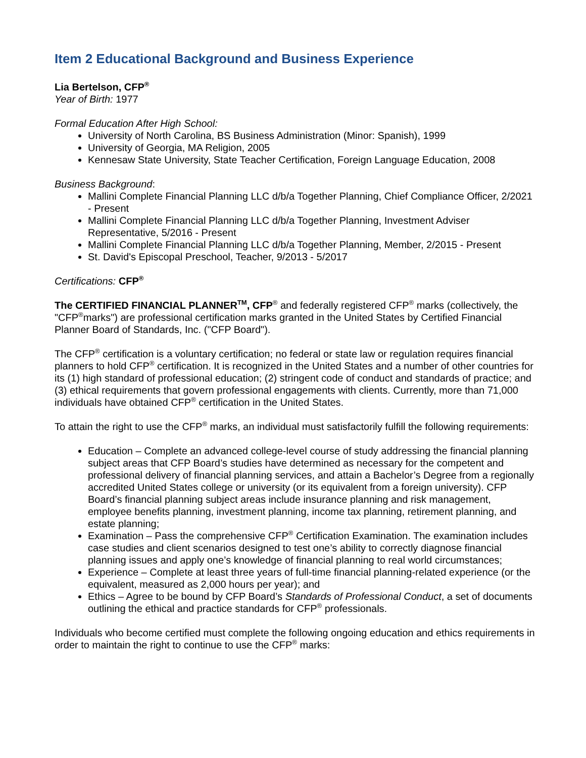Item 2 Educational Background and Business Experience
Lia Bertelson, CFP<sup>®</sup>
Year of Birth: 1977
Formal Education After High School:
University of North Carolina, BS Business Administration (Minor: Spanish), 1999
University of Georgia, MA Religion, 2005
Kennesaw State University, State Teacher Certification, Foreign Language Education, 2008
Business Background:
Mallini Complete Financial Planning LLC d/b/a Together Planning, Chief Compliance Officer, 2/2021 - Present
Mallini Complete Financial Planning LLC d/b/a Together Planning, Investment Adviser Representative, 5/2016 - Present
Mallini Complete Financial Planning LLC d/b/a Together Planning, Member, 2/2015 - Present
St. David's Episcopal Preschool, Teacher, 9/2013 - 5/2017
Certifications: CFP<sup>®</sup>
The CERTIFIED FINANCIAL PLANNER<sup>TM</sup>, CFP<sup>®</sup> and federally registered CFP<sup>®</sup> marks (collectively, the "CFP<sup>®</sup>marks") are professional certification marks granted in the United States by Certified Financial Planner Board of Standards, Inc. ("CFP Board").
The CFP<sup>®</sup> certification is a voluntary certification; no federal or state law or regulation requires financial planners to hold CFP<sup>®</sup> certification. It is recognized in the United States and a number of other countries for its (1) high standard of professional education; (2) stringent code of conduct and standards of practice; and (3) ethical requirements that govern professional engagements with clients. Currently, more than 71,000 individuals have obtained CFP<sup>®</sup> certification in the United States.
To attain the right to use the CFP<sup>®</sup> marks, an individual must satisfactorily fulfill the following requirements:
Education – Complete an advanced college-level course of study addressing the financial planning subject areas that CFP Board’s studies have determined as necessary for the competent and professional delivery of financial planning services, and attain a Bachelor’s Degree from a regionally accredited United States college or university (or its equivalent from a foreign university). CFP Board’s financial planning subject areas include insurance planning and risk management, employee benefits planning, investment planning, income tax planning, retirement planning, and estate planning;
Examination – Pass the comprehensive CFP<sup>®</sup> Certification Examination. The examination includes case studies and client scenarios designed to test one’s ability to correctly diagnose financial planning issues and apply one’s knowledge of financial planning to real world circumstances;
Experience – Complete at least three years of full-time financial planning-related experience (or the equivalent, measured as 2,000 hours per year); and
Ethics – Agree to be bound by CFP Board’s Standards of Professional Conduct, a set of documents outlining the ethical and practice standards for CFP<sup>®</sup> professionals.
Individuals who become certified must complete the following ongoing education and ethics requirements in order to maintain the right to continue to use the CFP<sup>®</sup> marks: